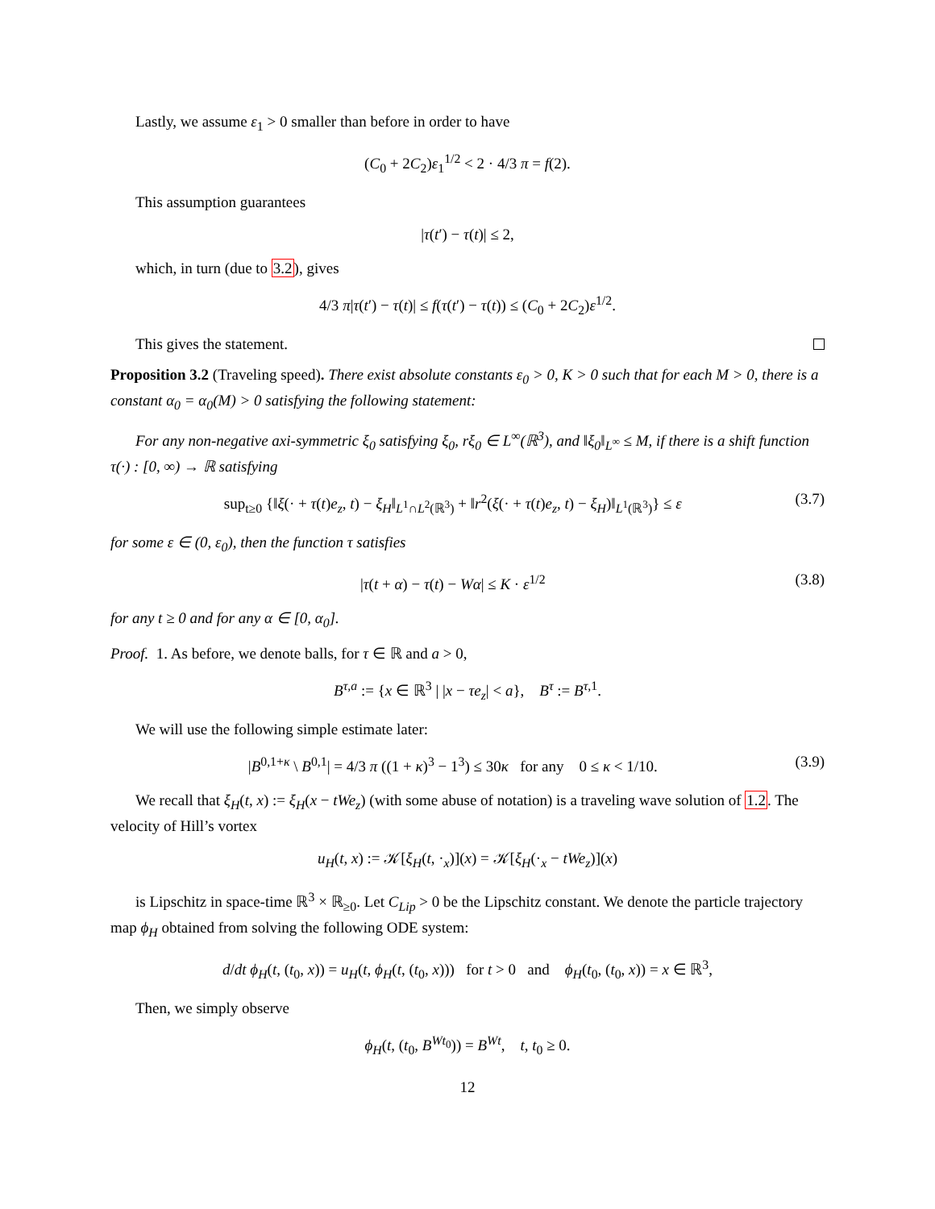Lastly, we assume ε<sub>1</sub> > 0 smaller than before in order to have
(C<sub>0</sub> + 2C<sub>2</sub>)ε<sub>1</sub><sup>1/2</sup> < 2 · 4/3 π = f(2).
This assumption guarantees
|τ(t′) − τ(t)| ≤ 2,
which, in turn (due to 3.2), gives
4/3 π|τ(t′) − τ(t)| ≤ f(τ(t′) − τ(t)) ≤ (C<sub>0</sub> + 2C<sub>2</sub>)ε<sup>1/2</sup>.
This gives the statement.
Proposition 3.2 (Traveling speed). There exist absolute constants ε<sub>0</sub> > 0, K > 0 such that for each M > 0, there is a constant α<sub>0</sub> = α<sub>0</sub>(M) > 0 satisfying the following statement:
For any non-negative axi-symmetric ξ<sub>0</sub> satisfying ξ<sub>0</sub>, rξ<sub>0</sub> ∈ L<sup>∞</sup>(ℝ<sup>3</sup>), and ‖ξ<sub>0</sub>‖<sub>L<sup>∞</sup></sub> ≤ M, if there is a shift function τ(·) : [0, ∞) → ℝ satisfying
sup<sub>t≥0</sub> {‖ξ(· + τ(t)e<sub>z</sub>, t) − ξ<sub>H</sub>‖<sub>L<sup>1</sup>∩L<sup>2</sup>(ℝ<sup>3</sup>)</sub> + ‖r<sup>2</sup>(ξ(· + τ(t)e<sub>z</sub>, t) − ξ<sub>H</sub>)‖<sub>L<sup>1</sup>(ℝ<sup>3</sup>)</sub>} ≤ ε (3.7)
for some ε ∈ (0, ε<sub>0</sub>), then the function τ satisfies
|τ(t + α) − τ(t) − Wα| ≤ K · ε<sup>1/2</sup> (3.8)
for any t ≥ 0 and for any α ∈ [0, α<sub>0</sub>].
Proof. 1. As before, we denote balls, for τ ∈ ℝ and a > 0,
B<sup>τ,a</sup> := {x ∈ ℝ<sup>3</sup> | |x − τe<sub>z</sub>| < a}, B<sup>τ</sup> := B<sup>τ,1</sup>.
We will use the following simple estimate later:
|B<sup>0,1+κ</sup> \ B<sup>0,1</sup>| = 4/3 π ((1 + κ)<sup>3</sup> − 1<sup>3</sup>) ≤ 30κ for any 0 ≤ κ < 1/10. (3.9)
We recall that ξ<sub>H</sub>(t, x) := ξ<sub>H</sub>(x − tWe<sub>z</sub>) (with some abuse of notation) is a traveling wave solution of 1.2. The velocity of Hill’s vortex
u<sub>H</sub>(t, x) := 𝒦[ξ<sub>H</sub>(t, ·<sub>x</sub>)](x) = 𝒦[ξ<sub>H</sub>(·<sub>x</sub> − tWe<sub>z</sub>)](x)
is Lipschitz in space-time ℝ<sup>3</sup> × ℝ<sub>≥0</sub>. Let C<sub>Lip</sub> > 0 be the Lipschitz constant. We denote the particle trajectory map ϕ<sub>H</sub> obtained from solving the following ODE system:
d/dt ϕ<sub>H</sub>(t, (t<sub>0</sub>, x)) = u<sub>H</sub>(t, ϕ<sub>H</sub>(t, (t<sub>0</sub>, x))) for t > 0 and ϕ<sub>H</sub>(t<sub>0</sub>, (t<sub>0</sub>, x)) = x ∈ ℝ<sup>3</sup>,
Then, we simply observe
ϕ<sub>H</sub>(t, (t<sub>0</sub>, B<sup>Wt<sub>0</sub></sup>)) = B<sup>Wt</sup>, t, t<sub>0</sub> ≥ 0.
12